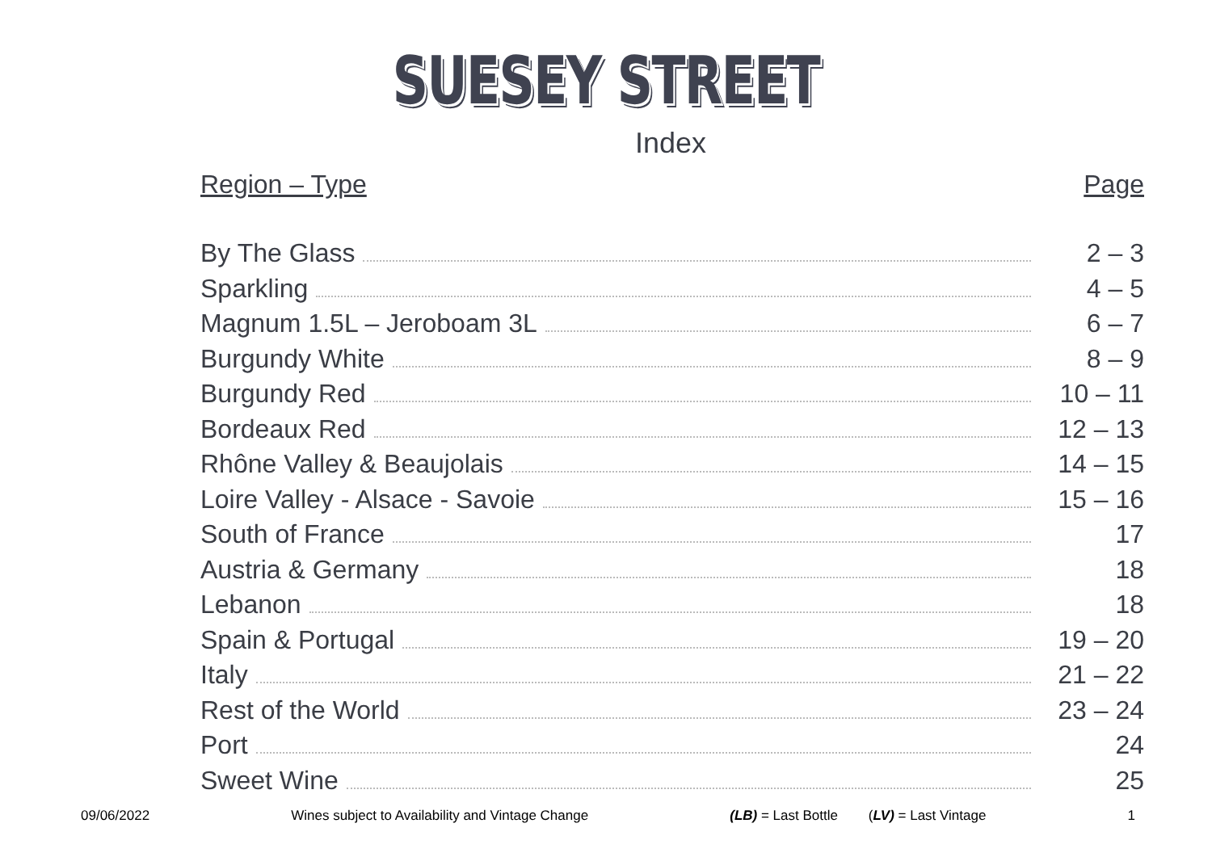SUESEY STREET
Index
Region – Type Page
By The Glass 2 – 3
Sparkling 4 – 5
Magnum 1.5L – Jeroboam 3L 6 – 7
Burgundy White 8 – 9
Burgundy Red 10 – 11
Bordeaux Red 12 – 13
Rhône Valley & Beaujolais 14 – 15
Loire Valley - Alsace - Savoie 15 – 16
South of France 17
Austria & Germany 18
Lebanon 18
Spain & Portugal 19 – 20
Italy 21 – 22
Rest of the World 23 – 24
Port 24
Sweet Wine 25
09/06/2022 Wines subject to Availability and Vintage Change (LB) = Last Bottle (LV) = Last Vintage 1